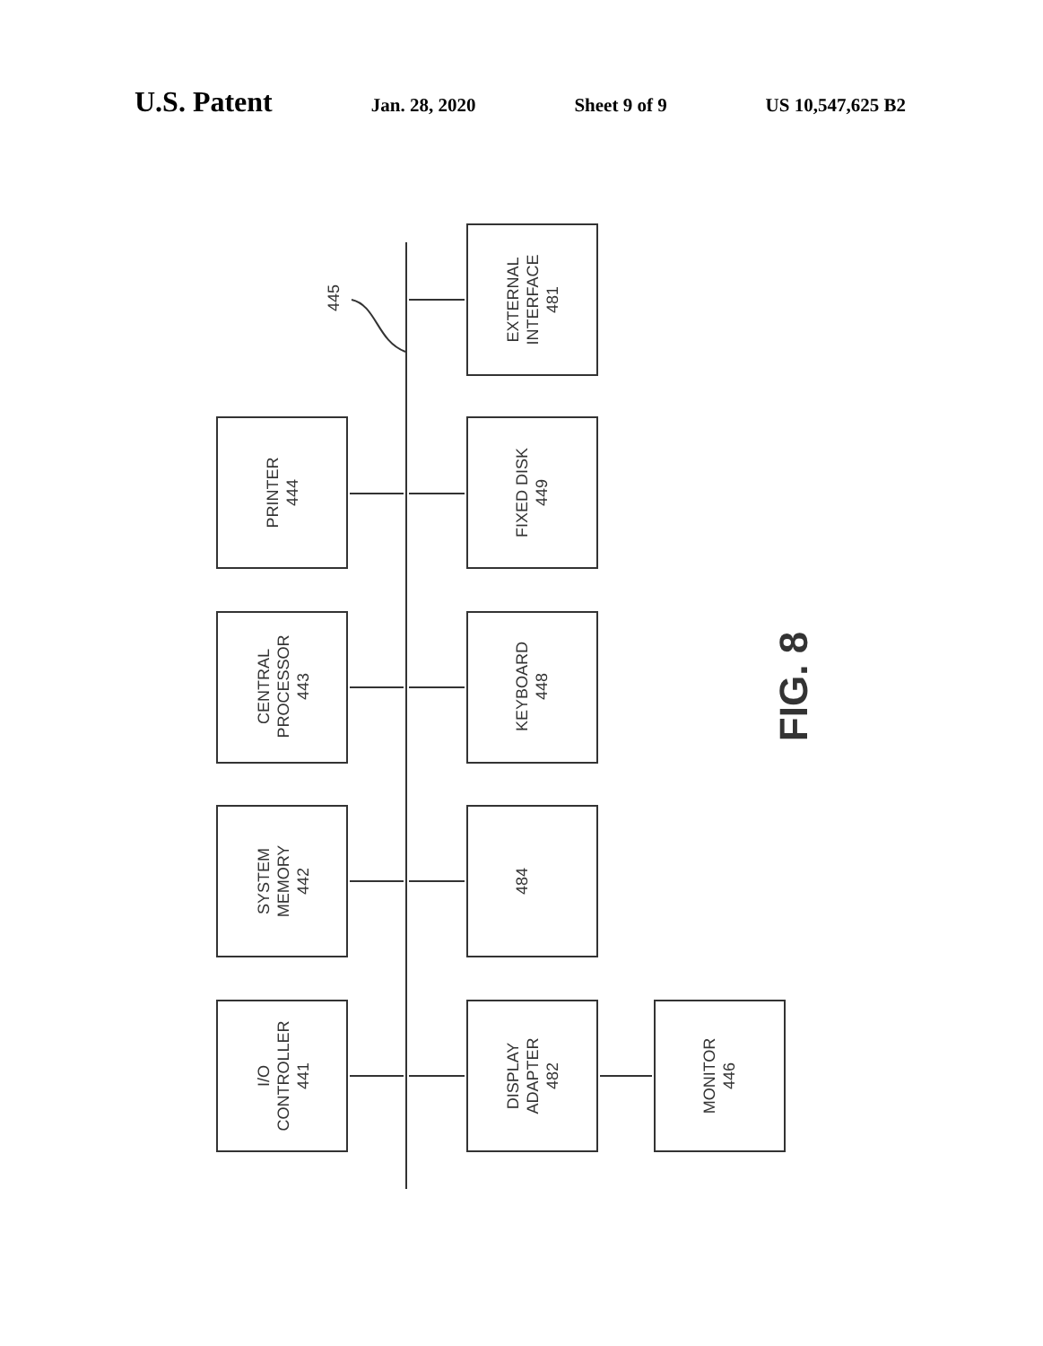U.S. Patent Jan. 28, 2020 Sheet 9 of 9 US 10,547,625 B2
PRINTER 444
CENTRAL PROCESSOR 443
SYSTEM MEMORY 442
I/O CONTROLLER 441
EXTERNAL INTERFACE 481
FIXED DISK 449
KEYBOARD 448
484
DISPLAY ADAPTER 482
MONITOR 446
445
FIG. 8